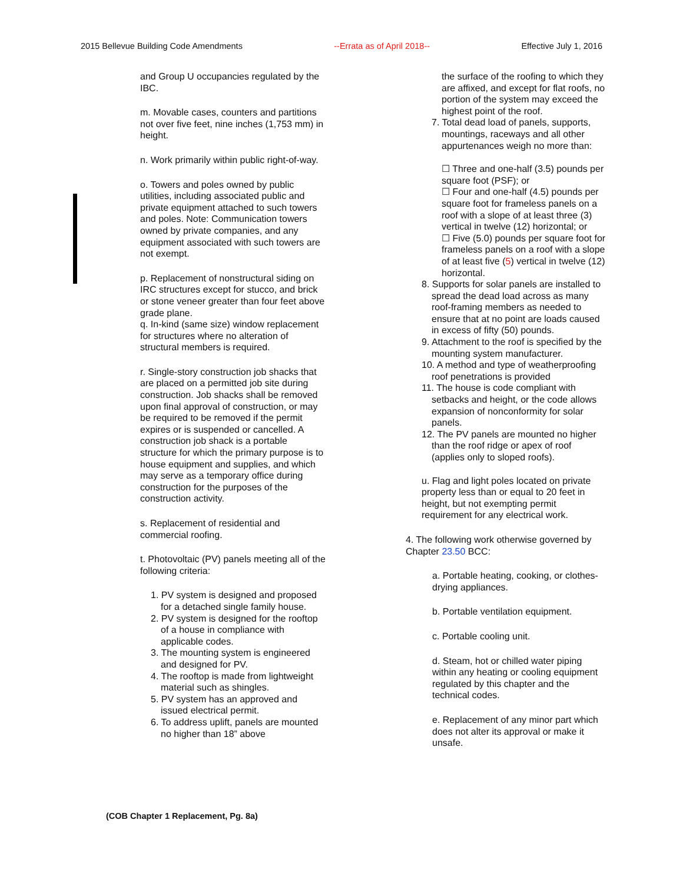2015 Bellevue Building Code Amendments --Errata as of April 2018-- Effective July 1, 2016
and Group U occupancies regulated by the IBC.
m. Movable cases, counters and partitions not over five feet, nine inches (1,753 mm) in height.
n. Work primarily within public right-of-way.
o. Towers and poles owned by public utilities, including associated public and private equipment attached to such towers and poles. Note: Communication towers owned by private companies, and any equipment associated with such towers are not exempt.
p. Replacement of nonstructural siding on IRC structures except for stucco, and brick or stone veneer greater than four feet above grade plane.
q. In-kind (same size) window replacement for structures where no alteration of structural members is required.
r. Single-story construction job shacks that are placed on a permitted job site during construction. Job shacks shall be removed upon final approval of construction, or may be required to be removed if the permit expires or is suspended or cancelled. A construction job shack is a portable structure for which the primary purpose is to house equipment and supplies, and which may serve as a temporary office during construction for the purposes of the construction activity.
s. Replacement of residential and commercial roofing.
t. Photovoltaic (PV) panels meeting all of the following criteria:
1. PV system is designed and proposed for a detached single family house.
2. PV system is designed for the rooftop of a house in compliance with applicable codes.
3. The mounting system is engineered and designed for PV.
4. The rooftop is made from lightweight material such as shingles.
5. PV system has an approved and issued electrical permit.
6. To address uplift, panels are mounted no higher than 18” above
the surface of the roofing to which they are affixed, and except for flat roofs, no portion of the system may exceed the highest point of the roof.
7. Total dead load of panels, supports, mountings, raceways and all other appurtenances weigh no more than:
☐ Three and one-half (3.5) pounds per square foot (PSF); or
☐ Four and one-half (4.5) pounds per square foot for frameless panels on a roof with a slope of at least three (3) vertical in twelve (12) horizontal; or
☐ Five (5.0) pounds per square foot for frameless panels on a roof with a slope of at least five (5) vertical in twelve (12) horizontal.
8. Supports for solar panels are installed to spread the dead load across as many roof-framing members as needed to ensure that at no point are loads caused in excess of fifty (50) pounds.
9. Attachment to the roof is specified by the mounting system manufacturer.
10. A method and type of weatherproofing roof penetrations is provided
11. The house is code compliant with setbacks and height, or the code allows expansion of nonconformity for solar panels.
12. The PV panels are mounted no higher than the roof ridge or apex of roof (applies only to sloped roofs).
u. Flag and light poles located on private property less than or equal to 20 feet in height, but not exempting permit requirement for any electrical work.
4. The following work otherwise governed by Chapter 23.50 BCC:
a. Portable heating, cooking, or clothes-drying appliances.
b. Portable ventilation equipment.
c. Portable cooling unit.
d. Steam, hot or chilled water piping within any heating or cooling equipment regulated by this chapter and the technical codes.
e. Replacement of any minor part which does not alter its approval or make it unsafe.
(COB Chapter 1 Replacement, Pg. 8a)